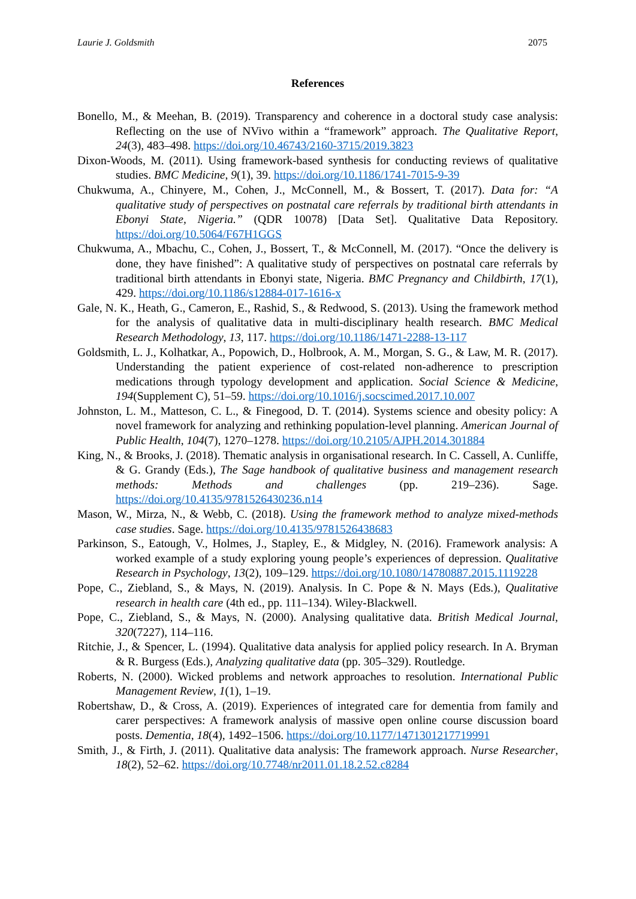Laurie J. Goldsmith 2075
References
Bonello, M., & Meehan, B. (2019). Transparency and coherence in a doctoral study case analysis: Reflecting on the use of NVivo within a “framework” approach. The Qualitative Report, 24(3), 483–498. https://doi.org/10.46743/2160-3715/2019.3823
Dixon-Woods, M. (2011). Using framework-based synthesis for conducting reviews of qualitative studies. BMC Medicine, 9(1), 39. https://doi.org/10.1186/1741-7015-9-39
Chukwuma, A., Chinyere, M., Cohen, J., McConnell, M., & Bossert, T. (2017). Data for: “A qualitative study of perspectives on postnatal care referrals by traditional birth attendants in Ebonyi State, Nigeria.” (QDR 10078) [Data Set]. Qualitative Data Repository. https://doi.org/10.5064/F67H1GGS
Chukwuma, A., Mbachu, C., Cohen, J., Bossert, T., & McConnell, M. (2017). “Once the delivery is done, they have finished”: A qualitative study of perspectives on postnatal care referrals by traditional birth attendants in Ebonyi state, Nigeria. BMC Pregnancy and Childbirth, 17(1), 429. https://doi.org/10.1186/s12884-017-1616-x
Gale, N. K., Heath, G., Cameron, E., Rashid, S., & Redwood, S. (2013). Using the framework method for the analysis of qualitative data in multi-disciplinary health research. BMC Medical Research Methodology, 13, 117. https://doi.org/10.1186/1471-2288-13-117
Goldsmith, L. J., Kolhatkar, A., Popowich, D., Holbrook, A. M., Morgan, S. G., & Law, M. R. (2017). Understanding the patient experience of cost-related non-adherence to prescription medications through typology development and application. Social Science & Medicine, 194(Supplement C), 51–59. https://doi.org/10.1016/j.socscimed.2017.10.007
Johnston, L. M., Matteson, C. L., & Finegood, D. T. (2014). Systems science and obesity policy: A novel framework for analyzing and rethinking population-level planning. American Journal of Public Health, 104(7), 1270–1278. https://doi.org/10.2105/AJPH.2014.301884
King, N., & Brooks, J. (2018). Thematic analysis in organisational research. In C. Cassell, A. Cunliffe, & G. Grandy (Eds.), The Sage handbook of qualitative business and management research methods: Methods and challenges (pp. 219–236). Sage. https://doi.org/10.4135/9781526430236.n14
Mason, W., Mirza, N., & Webb, C. (2018). Using the framework method to analyze mixed-methods case studies. Sage. https://doi.org/10.4135/9781526438683
Parkinson, S., Eatough, V., Holmes, J., Stapley, E., & Midgley, N. (2016). Framework analysis: A worked example of a study exploring young people’s experiences of depression. Qualitative Research in Psychology, 13(2), 109–129. https://doi.org/10.1080/14780887.2015.1119228
Pope, C., Ziebland, S., & Mays, N. (2019). Analysis. In C. Pope & N. Mays (Eds.), Qualitative research in health care (4th ed., pp. 111–134). Wiley-Blackwell.
Pope, C., Ziebland, S., & Mays, N. (2000). Analysing qualitative data. British Medical Journal, 320(7227), 114–116.
Ritchie, J., & Spencer, L. (1994). Qualitative data analysis for applied policy research. In A. Bryman & R. Burgess (Eds.), Analyzing qualitative data (pp. 305–329). Routledge.
Roberts, N. (2000). Wicked problems and network approaches to resolution. International Public Management Review, 1(1), 1–19.
Robertshaw, D., & Cross, A. (2019). Experiences of integrated care for dementia from family and carer perspectives: A framework analysis of massive open online course discussion board posts. Dementia, 18(4), 1492–1506. https://doi.org/10.1177/1471301217719991
Smith, J., & Firth, J. (2011). Qualitative data analysis: The framework approach. Nurse Researcher, 18(2), 52–62. https://doi.org/10.7748/nr2011.01.18.2.52.c8284